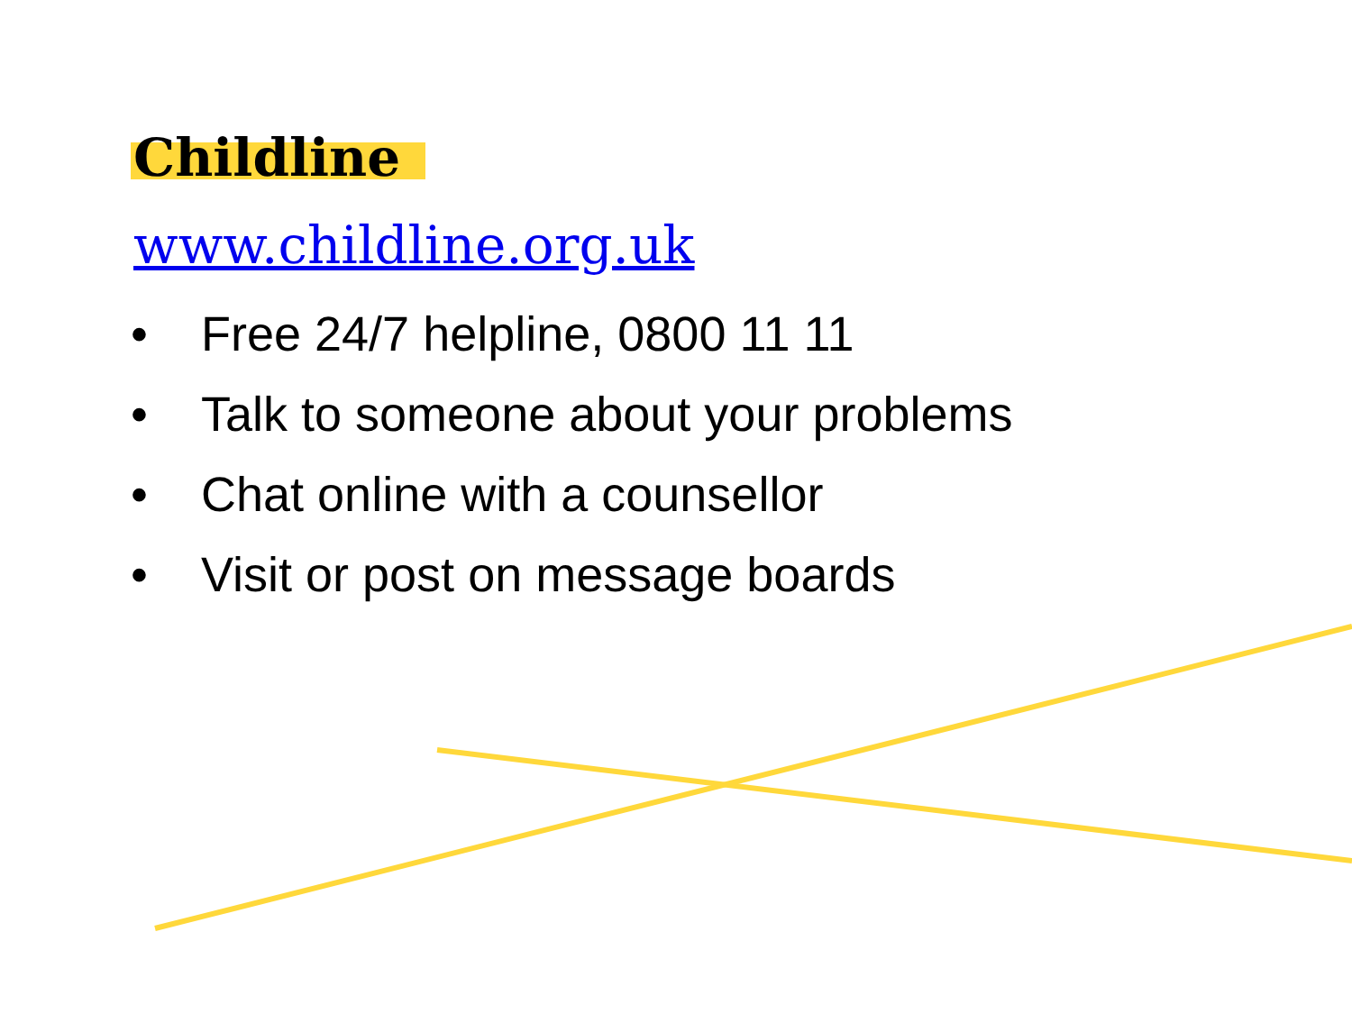Childline
www.childline.org.uk
• Free 24/7 helpline, 0800 11 11
• Talk to someone about your problems
• Chat online with a counsellor
• Visit or post on message boards